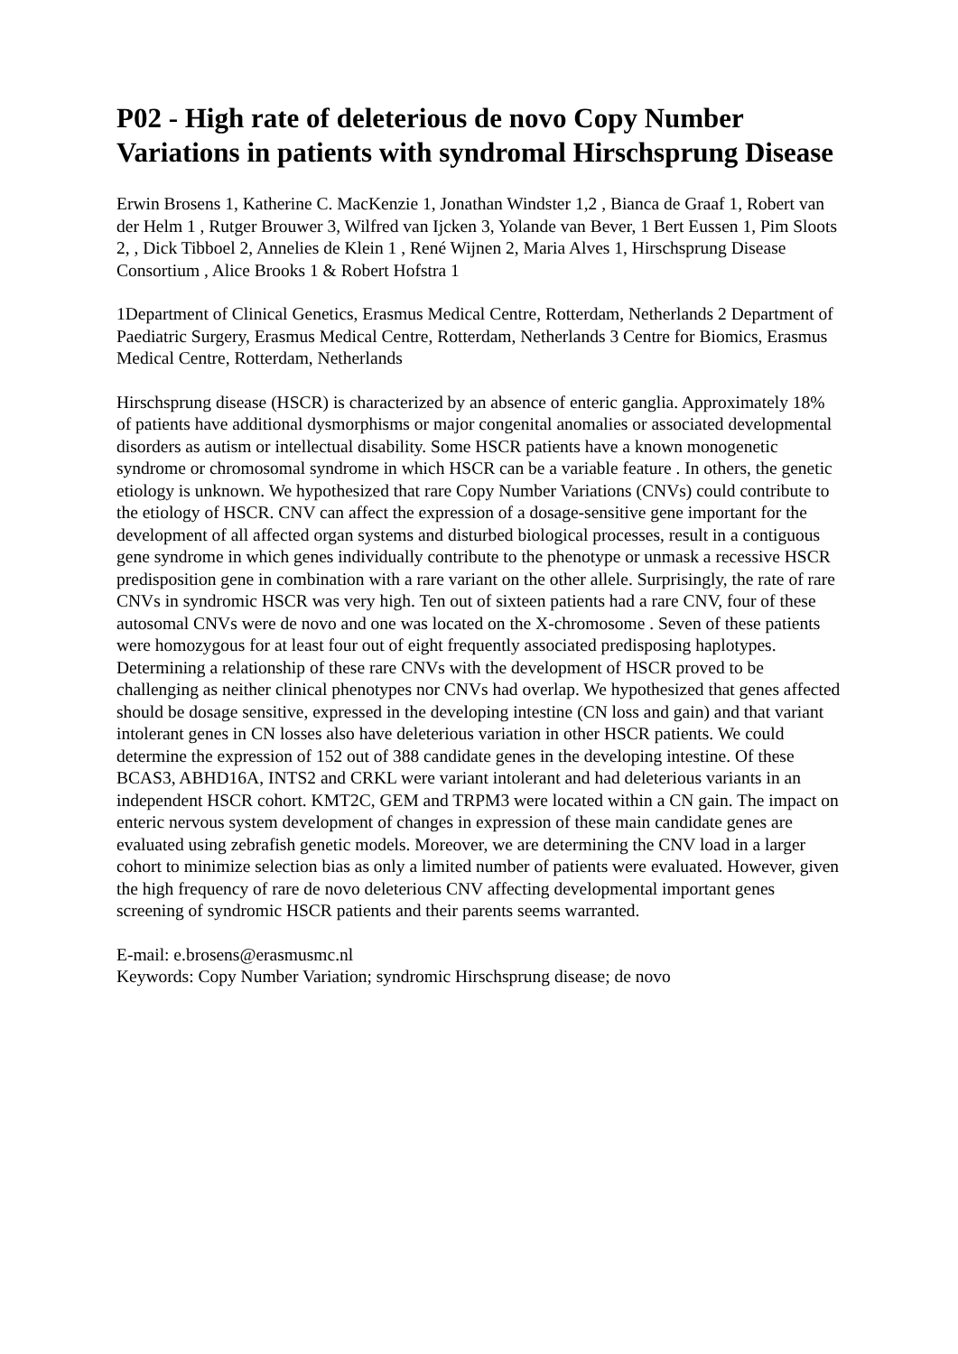P02 - High rate of deleterious de novo Copy Number Variations in patients with syndromal Hirschsprung Disease
Erwin Brosens 1, Katherine C. MacKenzie 1, Jonathan Windster 1,2 , Bianca de Graaf 1, Robert van der Helm 1 , Rutger Brouwer 3, Wilfred van Ijcken 3, Yolande van Bever, 1 Bert Eussen 1, Pim Sloots 2, , Dick Tibboel 2, Annelies de Klein 1 , René Wijnen 2, Maria Alves 1, Hirschsprung Disease Consortium , Alice Brooks 1 & Robert Hofstra 1
1Department of Clinical Genetics, Erasmus Medical Centre, Rotterdam, Netherlands 2 Department of Paediatric Surgery, Erasmus Medical Centre, Rotterdam, Netherlands 3 Centre for Biomics, Erasmus Medical Centre, Rotterdam, Netherlands
Hirschsprung disease (HSCR) is characterized by an absence of enteric ganglia. Approximately 18% of patients have additional dysmorphisms or major congenital anomalies or associated developmental disorders as autism or intellectual disability. Some HSCR patients have a known monogenetic syndrome or chromosomal syndrome in which HSCR can be a variable feature . In others, the genetic etiology is unknown. We hypothesized that rare Copy Number Variations (CNVs) could contribute to the etiology of HSCR. CNV can affect the expression of a dosage-sensitive gene important for the development of all affected organ systems and disturbed biological processes, result in a contiguous gene syndrome in which genes individually contribute to the phenotype or unmask a recessive HSCR predisposition gene in combination with a rare variant on the other allele. Surprisingly, the rate of rare CNVs in syndromic HSCR was very high. Ten out of sixteen patients had a rare CNV, four of these autosomal CNVs were de novo and one was located on the X-chromosome . Seven of these patients were homozygous for at least four out of eight frequently associated predisposing haplotypes. Determining a relationship of these rare CNVs with the development of HSCR proved to be challenging as neither clinical phenotypes nor CNVs had overlap. We hypothesized that genes affected should be dosage sensitive, expressed in the developing intestine (CN loss and gain) and that variant intolerant genes in CN losses also have deleterious variation in other HSCR patients. We could determine the expression of 152 out of 388 candidate genes in the developing intestine. Of these BCAS3, ABHD16A, INTS2 and CRKL were variant intolerant and had deleterious variants in an independent HSCR cohort. KMT2C, GEM and TRPM3 were located within a CN gain. The impact on enteric nervous system development of changes in expression of these main candidate genes are evaluated using zebrafish genetic models. Moreover, we are determining the CNV load in a larger cohort to minimize selection bias as only a limited number of patients were evaluated. However, given the high frequency of rare de novo deleterious CNV affecting developmental important genes screening of syndromic HSCR patients and their parents seems warranted.
E-mail: e.brosens@erasmusmc.nl
Keywords: Copy Number Variation; syndromic Hirschsprung disease; de novo